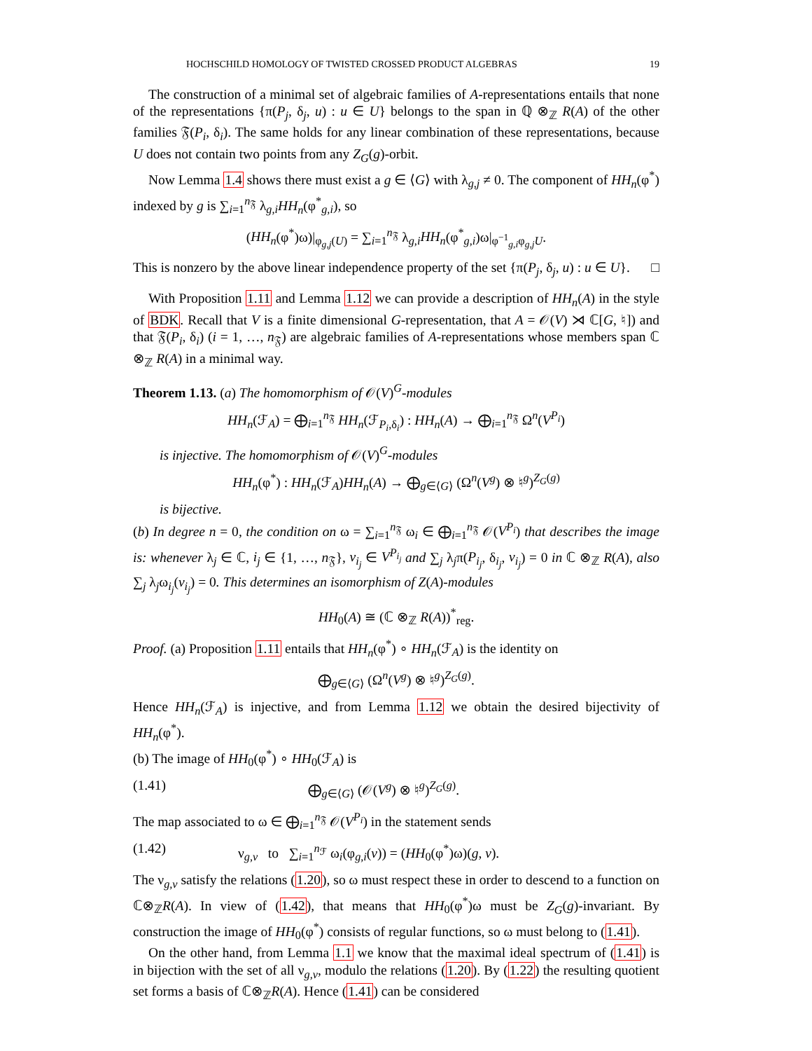HOCHSCHILD HOMOLOGY OF TWISTED CROSSED PRODUCT ALGEBRAS 19
The construction of a minimal set of algebraic families of A-representations entails that none of the representations {π(P<sub>j</sub>, δ<sub>j</sub>, u) : u ∈ U} belongs to the span in ℚ ⊗<sub>ℤ</sub> R(A) of the other families 𝔉(P<sub>i</sub>, δ<sub>i</sub>). The same holds for any linear combination of these representations, because U does not contain two points from any Z<sub>G</sub>(g)-orbit.
Now Lemma 1.4 shows there must exist a g ∈ ⟨G⟩ with λ<sub>g,j</sub> ≠ 0. The component of HH<sub>n</sub>(φ<sup>*</sup>) indexed by g is ∑<sub>i=1</sub><sup>n<sub>𝔉</sub></sup> λ<sub>g,i</sub>HH<sub>n</sub>(φ<sup>*</sup><sub>g,i</sub>), so
(HH<sub>n</sub>(φ<sup>*</sup>)ω)|<sub>φ<sub>g,j</sub>(U)</sub> = ∑<sub>i=1</sub><sup>n<sub>𝔉</sub></sup> λ<sub>g,i</sub>HH<sub>n</sub>(φ<sup>*</sup><sub>g,i</sub>)ω|<sub>φ<sup>−1</sup><sub>g,i</sub>φ<sub>g,j</sub>U</sub>.
This is nonzero by the above linear independence property of the set {π(P<sub>j</sub>, δ<sub>j</sub>, u) : u ∈ U}. □
With Proposition 1.11 and Lemma 1.12 we can provide a description of HH<sub>n</sub>(A) in the style of BDK. Recall that V is a finite dimensional G-representation, that A = 𝒪(V) ⋊ ℂ[G, ♮]) and that 𝔉(P<sub>i</sub>, δ<sub>i</sub>) (i = 1, …, n<sub>𝔉</sub>) are algebraic families of A-representations whose members span ℂ ⊗<sub>ℤ</sub> R(A) in a minimal way.
Theorem 1.13. (a) The homomorphism of 𝒪(V)<sup>G</sup>-modules
HH<sub>n</sub>(ℱ<sub>A</sub>) = ⨁<sub>i=1</sub><sup>n<sub>𝔉</sub></sup> HH<sub>n</sub>(ℱ<sub>P<sub>i</sub>,δ<sub>i</sub></sub>) : HH<sub>n</sub>(A) → ⨁<sub>i=1</sub><sup>n<sub>𝔉</sub></sup> Ω<sup>n</sup>(V<sup>P<sub>i</sub></sup>)
is injective. The homomorphism of 𝒪(V)<sup>G</sup>-modules
HH<sub>n</sub>(φ<sup>*</sup>) : HH<sub>n</sub>(ℱ<sub>A</sub>)HH<sub>n</sub>(A) → ⨁<sub>g∈⟨G⟩</sub> (Ω<sup>n</sup>(V<sup>g</sup>) ⊗ ♮<sup>g</sup>)<sup>Z<sub>G</sub>(g)</sup>
is bijective.
(b) In degree n = 0, the condition on ω = ∑<sub>i=1</sub><sup>n<sub>𝔉</sub></sup> ω<sub>i</sub> ∈ ⨁<sub>i=1</sub><sup>n<sub>𝔉</sub></sup> 𝒪(V<sup>P<sub>i</sub></sup>) that describes the image is: whenever λ<sub>j</sub> ∈ ℂ, i<sub>j</sub> ∈ {1, …, n<sub>𝔉</sub>}, v<sub>i<sub>j</sub></sub> ∈ V<sup>P<sub>i<sub>j</sub></sub></sup> and ∑<sub>j</sub> λ<sub>j</sub>π(P<sub>i<sub>j</sub></sub>, δ<sub>i<sub>j</sub></sub>, v<sub>i<sub>j</sub></sub>) = 0 in ℂ ⊗<sub>ℤ</sub> R(A), also ∑<sub>j</sub> λ<sub>j</sub>ω<sub>i<sub>j</sub></sub>(v<sub>i<sub>j</sub></sub>) = 0. This determines an isomorphism of Z(A)-modules
HH<sub>0</sub>(A) ≅ (ℂ ⊗<sub>ℤ</sub> R(A))<sup>*</sup><sub>reg</sub>.
Proof. (a) Proposition 1.11 entails that HH<sub>n</sub>(φ<sup>*</sup>) ∘ HH<sub>n</sub>(ℱ<sub>A</sub>) is the identity on
⨁<sub>g∈⟨G⟩</sub> (Ω<sup>n</sup>(V<sup>g</sup>) ⊗ ♮<sup>g</sup>)<sup>Z<sub>G</sub>(g)</sup>.
Hence HH<sub>n</sub>(ℱ<sub>A</sub>) is injective, and from Lemma 1.12 we obtain the desired bijectivity of HH<sub>n</sub>(φ<sup>*</sup>).
(b) The image of HH<sub>0</sub>(φ<sup>*</sup>) ∘ HH<sub>0</sub>(ℱ<sub>A</sub>) is
(1.41) ⨁<sub>g∈⟨G⟩</sub> (𝒪(V<sup>g</sup>) ⊗ ♮<sup>g</sup>)<sup>Z<sub>G</sub>(g)</sup>.
The map associated to ω ∈ ⨁<sub>i=1</sub><sup>n<sub>𝔉</sub></sup> 𝒪(V<sup>P<sub>i</sub></sup>) in the statement sends
(1.42) ν<sub>g,v</sub> to ∑<sub>i=1</sub><sup>n<sub>ℱ</sub></sup> ω<sub>i</sub>(φ<sub>g,i</sub>(v)) = (HH<sub>0</sub>(φ<sup>*</sup>)ω)(g, v).
The ν<sub>g,v</sub> satisfy the relations (1.20), so ω must respect these in order to descend to a function on ℂ⊗<sub>ℤ</sub>R(A). In view of (1.42), that means that HH<sub>0</sub>(φ<sup>*</sup>)ω must be Z<sub>G</sub>(g)-invariant. By construction the image of HH<sub>0</sub>(φ<sup>*</sup>) consists of regular functions, so ω must belong to (1.41).
On the other hand, from Lemma 1.1 we know that the maximal ideal spectrum of (1.41) is in bijection with the set of all ν<sub>g,v</sub>, modulo the relations (1.20). By (1.22) the resulting quotient set forms a basis of ℂ⊗<sub>ℤ</sub>R(A). Hence (1.41) can be considered